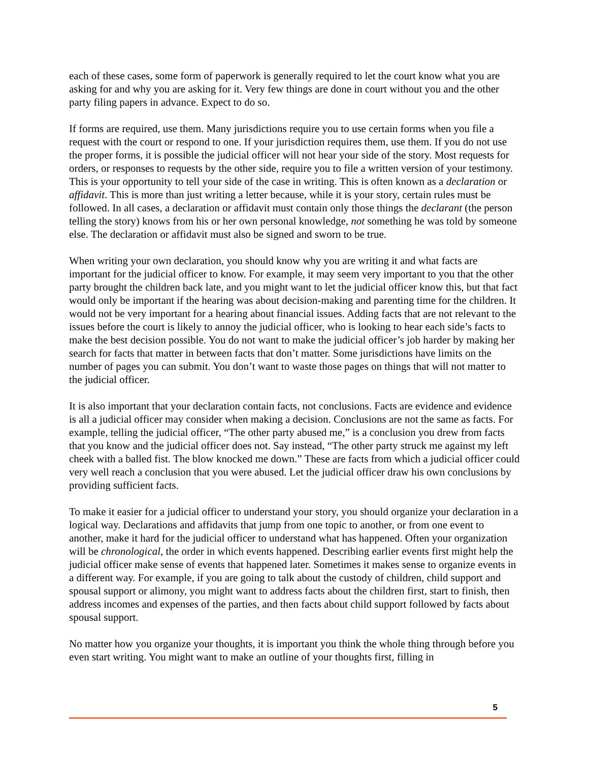each of these cases, some form of paperwork is generally required to let the court know what you are asking for and why you are asking for it. Very few things are done in court without you and the other party filing papers in advance. Expect to do so.
If forms are required, use them. Many jurisdictions require you to use certain forms when you file a request with the court or respond to one. If your jurisdiction requires them, use them. If you do not use the proper forms, it is possible the judicial officer will not hear your side of the story. Most requests for orders, or responses to requests by the other side, require you to file a written version of your testimony. This is your opportunity to tell your side of the case in writing. This is often known as a declaration or affidavit. This is more than just writing a letter because, while it is your story, certain rules must be followed. In all cases, a declaration or affidavit must contain only those things the declarant (the person telling the story) knows from his or her own personal knowledge, not something he was told by someone else. The declaration or affidavit must also be signed and sworn to be true.
When writing your own declaration, you should know why you are writing it and what facts are important for the judicial officer to know. For example, it may seem very important to you that the other party brought the children back late, and you might want to let the judicial officer know this, but that fact would only be important if the hearing was about decision-making and parenting time for the children. It would not be very important for a hearing about financial issues. Adding facts that are not relevant to the issues before the court is likely to annoy the judicial officer, who is looking to hear each side’s facts to make the best decision possible. You do not want to make the judicial officer’s job harder by making her search for facts that matter in between facts that don’t matter. Some jurisdictions have limits on the number of pages you can submit. You don’t want to waste those pages on things that will not matter to the judicial officer.
It is also important that your declaration contain facts, not conclusions. Facts are evidence and evidence is all a judicial officer may consider when making a decision. Conclusions are not the same as facts. For example, telling the judicial officer, “The other party abused me,” is a conclusion you drew from facts that you know and the judicial officer does not. Say instead, “The other party struck me against my left cheek with a balled fist. The blow knocked me down.” These are facts from which a judicial officer could very well reach a conclusion that you were abused. Let the judicial officer draw his own conclusions by providing sufficient facts.
To make it easier for a judicial officer to understand your story, you should organize your declaration in a logical way. Declarations and affidavits that jump from one topic to another, or from one event to another, make it hard for the judicial officer to understand what has happened. Often your organization will be chronological, the order in which events happened. Describing earlier events first might help the judicial officer make sense of events that happened later. Sometimes it makes sense to organize events in a different way. For example, if you are going to talk about the custody of children, child support and spousal support or alimony, you might want to address facts about the children first, start to finish, then address incomes and expenses of the parties, and then facts about child support followed by facts about spousal support.
No matter how you organize your thoughts, it is important you think the whole thing through before you even start writing. You might want to make an outline of your thoughts first, filling in
5